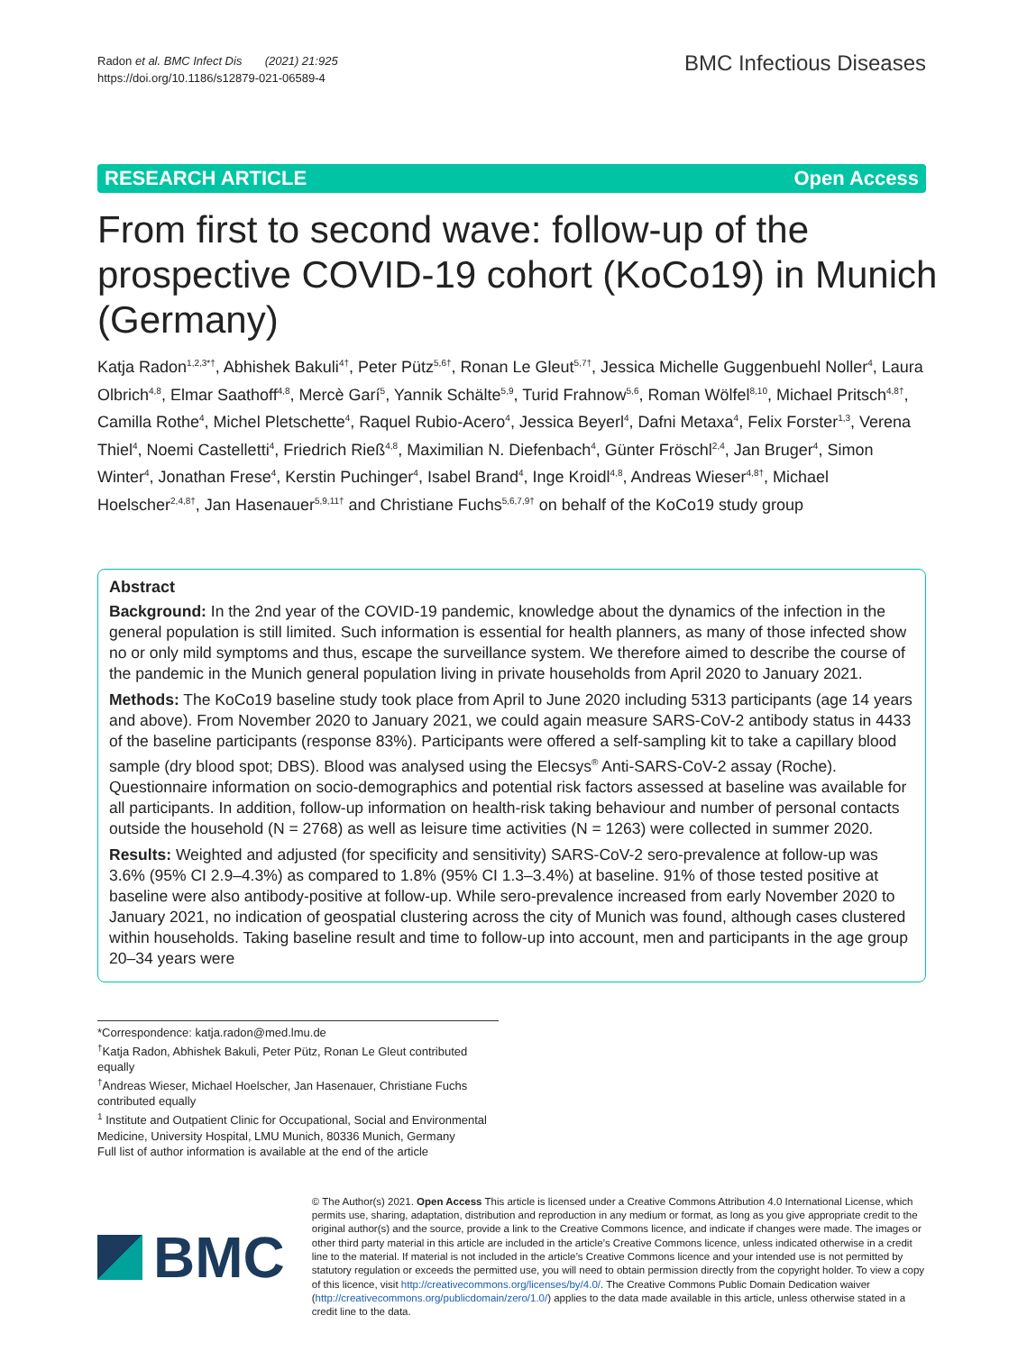Radon et al. BMC Infect Dis (2021) 21:925
https://doi.org/10.1186/s12879-021-06589-4
BMC Infectious Diseases
RESEARCH ARTICLE Open Access
From first to second wave: follow-up of the prospective COVID-19 cohort (KoCo19) in Munich (Germany)
Katja Radon<sup>1,2,3*†</sup>, Abhishek Bakuli<sup>4†</sup>, Peter Pütz<sup>5,6†</sup>, Ronan Le Gleut<sup>5,7†</sup>, Jessica Michelle Guggenbuehl Noller<sup>4</sup>, Laura Olbrich<sup>4,8</sup>, Elmar Saathoff<sup>4,8</sup>, Mercè Garí<sup>5</sup>, Yannik Schälte<sup>5,9</sup>, Turid Frahnow<sup>5,6</sup>, Roman Wölfel<sup>8,10</sup>, Michael Pritsch<sup>4,8†</sup>, Camilla Rothe<sup>4</sup>, Michel Pletschette<sup>4</sup>, Raquel Rubio-Acero<sup>4</sup>, Jessica Beyerl<sup>4</sup>, Dafni Metaxa<sup>4</sup>, Felix Forster<sup>1,3</sup>, Verena Thiel<sup>4</sup>, Noemi Castelletti<sup>4</sup>, Friedrich Rieß<sup>4,8</sup>, Maximilian N. Diefenbach<sup>4</sup>, Günter Fröschl<sup>2,4</sup>, Jan Bruger<sup>4</sup>, Simon Winter<sup>4</sup>, Jonathan Frese<sup>4</sup>, Kerstin Puchinger<sup>4</sup>, Isabel Brand<sup>4</sup>, Inge Kroidl<sup>4,8</sup>, Andreas Wieser<sup>4,8†</sup>, Michael Hoelscher<sup>2,4,8†</sup>, Jan Hasenauer<sup>5,9,11†</sup> and Christiane Fuchs<sup>5,6,7,9†</sup> on behalf of the KoCo19 study group
Abstract
Background: In the 2nd year of the COVID-19 pandemic, knowledge about the dynamics of the infection in the general population is still limited. Such information is essential for health planners, as many of those infected show no or only mild symptoms and thus, escape the surveillance system. We therefore aimed to describe the course of the pandemic in the Munich general population living in private households from April 2020 to January 2021.
Methods: The KoCo19 baseline study took place from April to June 2020 including 5313 participants (age 14 years and above). From November 2020 to January 2021, we could again measure SARS-CoV-2 antibody status in 4433 of the baseline participants (response 83%). Participants were offered a self-sampling kit to take a capillary blood sample (dry blood spot; DBS). Blood was analysed using the Elecsys<sup>®</sup> Anti-SARS-CoV-2 assay (Roche). Questionnaire information on socio-demographics and potential risk factors assessed at baseline was available for all participants. In addition, follow-up information on health-risk taking behaviour and number of personal contacts outside the household (N = 2768) as well as leisure time activities (N = 1263) were collected in summer 2020.
Results: Weighted and adjusted (for specificity and sensitivity) SARS-CoV-2 sero-prevalence at follow-up was 3.6% (95% CI 2.9–4.3%) as compared to 1.8% (95% CI 1.3–3.4%) at baseline. 91% of those tested positive at baseline were also antibody-positive at follow-up. While sero-prevalence increased from early November 2020 to January 2021, no indication of geospatial clustering across the city of Munich was found, although cases clustered within households. Taking baseline result and time to follow-up into account, men and participants in the age group 20–34 years were
*Correspondence: katja.radon@med.lmu.de
<sup>†</sup> Katja Radon, Abhishek Bakuli, Peter Pütz, Ronan Le Gleut contributed equally
<sup>†</sup> Andreas Wieser, Michael Hoelscher, Jan Hasenauer, Christiane Fuchs contributed equally
<sup>1</sup> Institute and Outpatient Clinic for Occupational, Social and Environmental Medicine, University Hospital, LMU Munich, 80336 Munich, Germany
Full list of author information is available at the end of the article
BMC
© The Author(s) 2021. Open Access This article is licensed under a Creative Commons Attribution 4.0 International License, which permits use, sharing, adaptation, distribution and reproduction in any medium or format, as long as you give appropriate credit to the original author(s) and the source, provide a link to the Creative Commons licence, and indicate if changes were made. The images or other third party material in this article are included in the article’s Creative Commons licence, unless indicated otherwise in a credit line to the material. If material is not included in the article’s Creative Commons licence and your intended use is not permitted by statutory regulation or exceeds the permitted use, you will need to obtain permission directly from the copyright holder. To view a copy of this licence, visit http://creativecommons.org/licenses/by/4.0/. The Creative Commons Public Domain Dedication waiver (http://creativecommons.org/publicdomain/zero/1.0/) applies to the data made available in this article, unless otherwise stated in a credit line to the data.